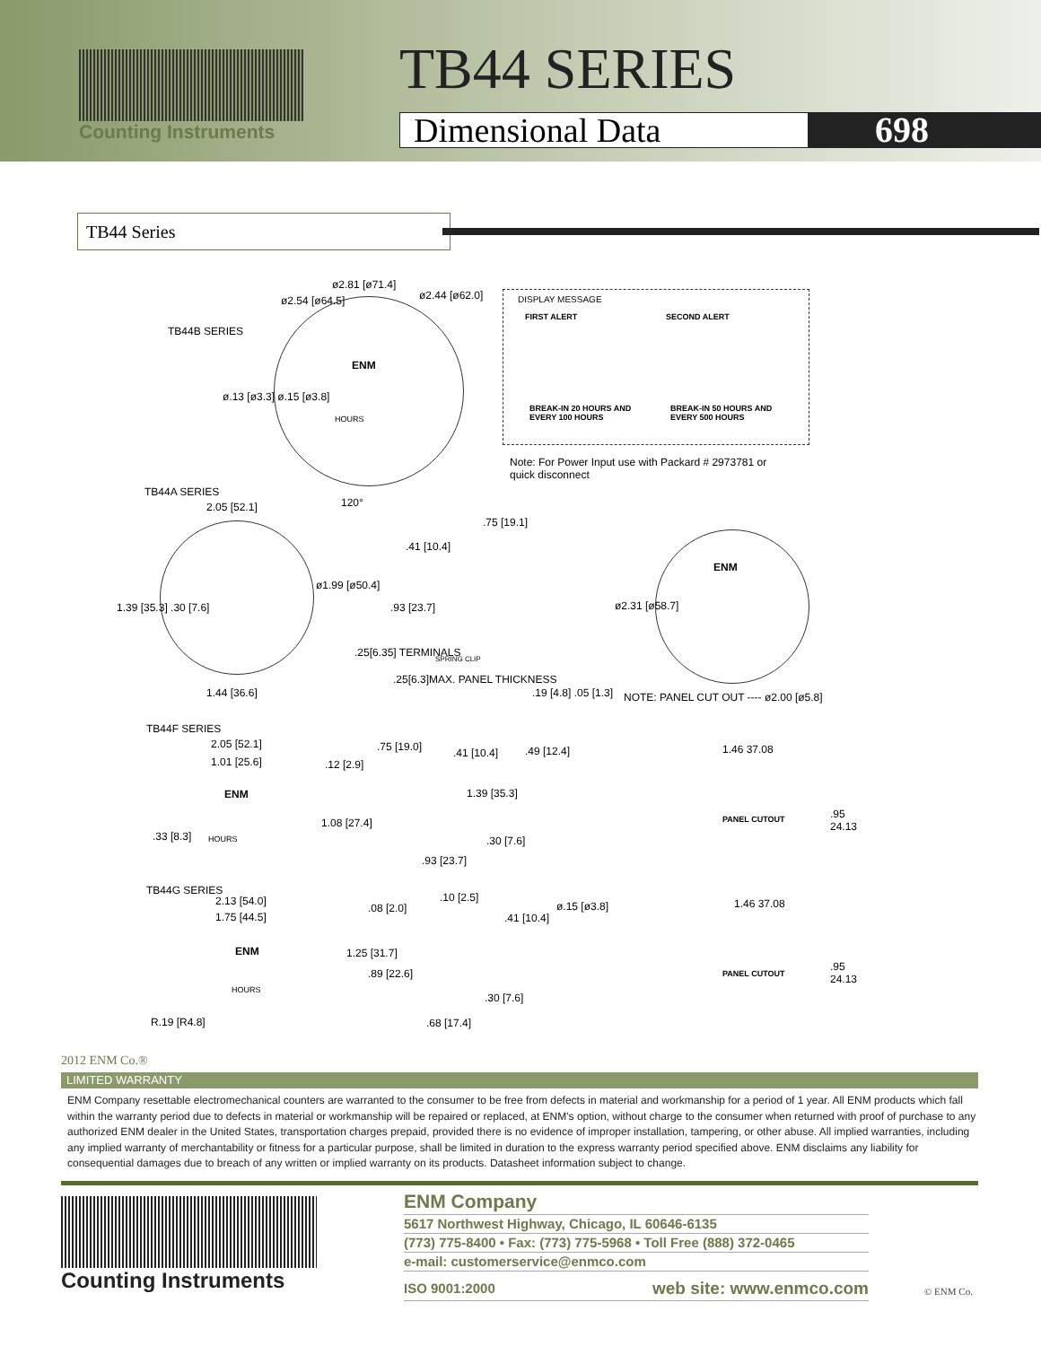Counting Instruments TB44 SERIES
Dimensional Data 698
TB44 Series
TB44B SERIES
ø2.81 [ø71.4]
ø2.54 [ø64.5] ø2.44 [ø62.0]
ø.13 [ø3.3] ø.15 [ø3.8]
ENM
HOURS
120°
DISPLAY MESSAGE
FIRST ALERT SECOND ALERT
BREAK-IN 20 HOURS AND EVERY 100 HOURS
BREAK-IN 50 HOURS AND EVERY 500 HOURS
Note: For Power Input use with Packard # 2973781 or quick disconnect
TB44A SERIES
2.05 [52.1]
ø1.99 [ø50.4]
1.39 [35.3] .30 [7.6]
1.44 [36.6]
.75 [19.1]
.41 [10.4]
.93 [23.7]
.25[6.35] TERMINALS
SPRING CLIP
.25[6.3]MAX. PANEL THICKNESS
.19 [4.8] .05 [1.3]
ENM
ø2.31 [ø58.7]
NOTE: PANEL CUT OUT ---- ø2.00 [ø5.8]
TB44F SERIES
2.05 [52.1]
1.01 [25.6] .12 [2.9]
.75 [19.0] .41 [10.4] .49 [12.4]
ENM
HOURS
.33 [8.3]
1.08 [27.4]
1.39 [35.3]
.30 [7.6]
.93 [23.7]
1.46 37.08
PANEL CUTOUT .95 24.13
TB44G SERIES
2.13 [54.0]
1.75 [44.5]
ENM
HOURS
R.19 [R4.8]
.08 [2.0]
.10 [2.5]
1.25 [31.7]
.89 [22.6]
.68 [17.4]
.41 [10.4]
ø.15 [ø3.8]
.30 [7.6]
1.46 37.08
PANEL CUTOUT
.95 24.13
2012 ENM Co.®
LIMITED WARRANTY
ENM Company resettable electromechanical counters are warranted to the consumer to be free from defects in material and workmanship for a period of 1 year. All ENM products which fall within the warranty period due to defects in material or workmanship will be repaired or replaced, at ENM's option, without charge to the consumer when returned with proof of purchase to any authorized ENM dealer in the United States, transportation charges prepaid, provided there is no evidence of improper installation, tampering, or other abuse. All implied warranties, including any implied warranty of merchantability or fitness for a particular purpose, shall be limited in duration to the express warranty period specified above. ENM disclaims any liability for consequential damages due to breach of any written or implied warranty on its products. Datasheet information subject to change.
Counting Instruments
ENM Company
5617 Northwest Highway, Chicago, IL 60646-6135
(773) 775-8400 • Fax: (773) 775-5968 • Toll Free (888) 372-0465
e-mail: customerservice@enmco.com
ISO 9001:2000 web site: www.enmco.com
© ENM Co.